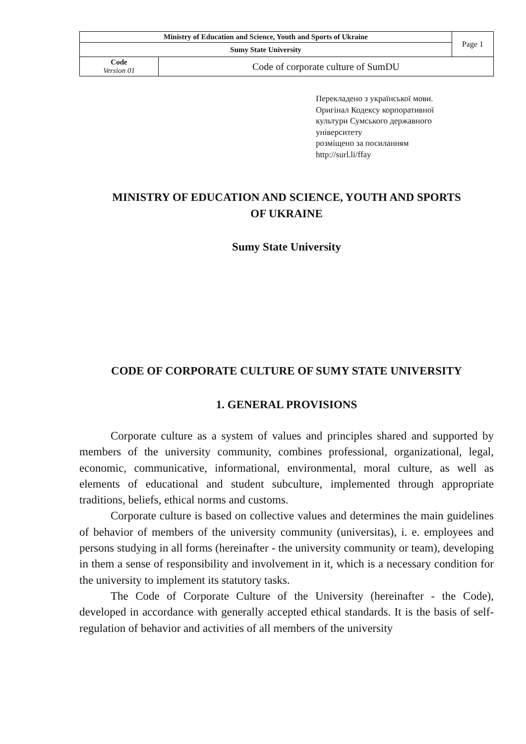| Ministry of Education and Science, Youth and Sports of Ukraine | | Page 1 |
| Sumy State University | | |
| Code Version 01 | Code of corporate culture of SumDU | |
Перекладено з української мови.
Оригінал Кодексу корпоративної
культури Сумського державного
університету
розміщено за посиланням
http://surl.li/ffay
MINISTRY OF EDUCATION AND SCIENCE, YOUTH AND SPORTS
OF UKRAINE
Sumy State University
CODE OF CORPORATE CULTURE OF SUMY STATE UNIVERSITY
1. GENERAL PROVISIONS
Corporate culture as a system of values and principles shared and supported by members of the university community, combines professional, organizational, legal, economic, communicative, informational, environmental, moral culture, as well as elements of educational and student subculture, implemented through appropriate traditions, beliefs, ethical norms and customs.
Corporate culture is based on collective values and determines the main guidelines of behavior of members of the university community (universitas), i. e. employees and persons studying in all forms (hereinafter - the university community or team), developing in them a sense of responsibility and involvement in it, which is a necessary condition for the university to implement its statutory tasks.
The Code of Corporate Culture of the University (hereinafter - the Code), developed in accordance with generally accepted ethical standards. It is the basis of self-regulation of behavior and activities of all members of the university